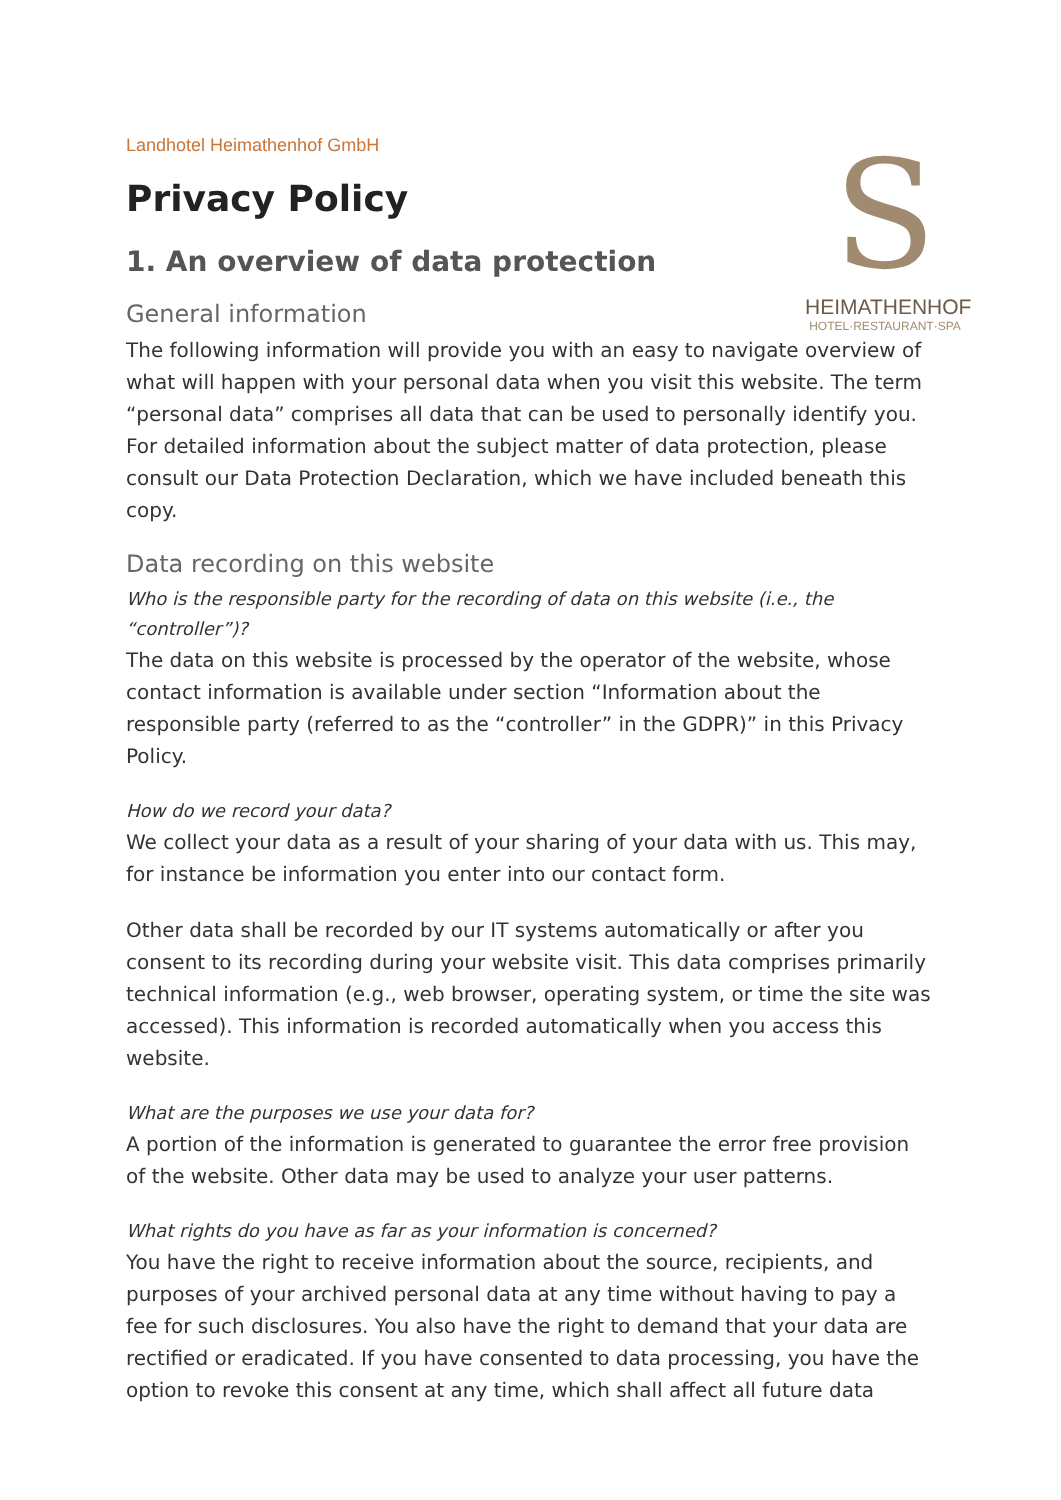S
HEIMATHENHOF
HOTEL·RESTAURANT·SPA
Landhotel Heimathenhof GmbH
Privacy Policy
1. An overview of data protection
General information
The following information will provide you with an easy to navigate overview of what will happen with your personal data when you visit this website. The term “personal data” comprises all data that can be used to personally identify you. For detailed information about the subject matter of data protection, please consult our Data Protection Declaration, which we have included beneath this copy.
Data recording on this website
Who is the responsible party for the recording of data on this website (i.e., the “controller”)?
The data on this website is processed by the operator of the website, whose contact information is available under section “Information about the responsible party (referred to as the “controller” in the GDPR)” in this Privacy Policy.
How do we record your data?
We collect your data as a result of your sharing of your data with us. This may, for instance be information you enter into our contact form.
Other data shall be recorded by our IT systems automatically or after you consent to its recording during your website visit. This data comprises primarily technical information (e.g., web browser, operating system, or time the site was accessed). This information is recorded automatically when you access this website.
What are the purposes we use your data for?
A portion of the information is generated to guarantee the error free provision of the website. Other data may be used to analyze your user patterns.
What rights do you have as far as your information is concerned?
You have the right to receive information about the source, recipients, and purposes of your archived personal data at any time without having to pay a fee for such disclosures. You also have the right to demand that your data are rectified or eradicated. If you have consented to data processing, you have the option to revoke this consent at any time, which shall affect all future data